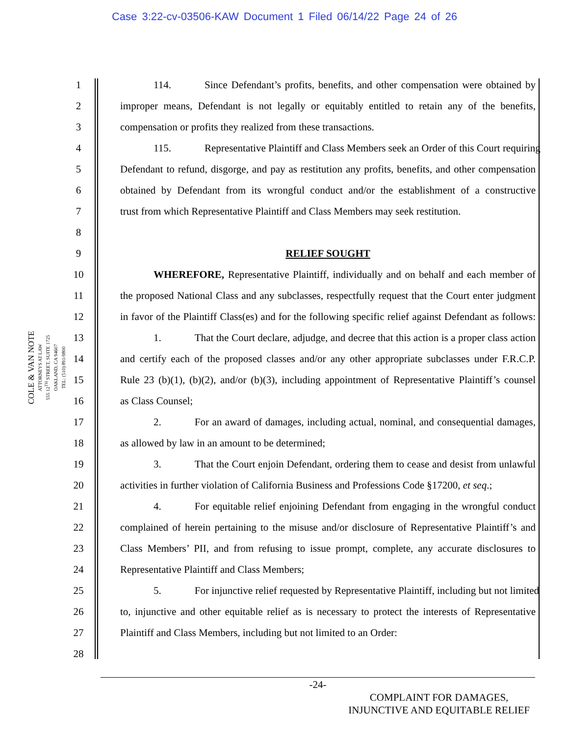Case 3:22-cv-03506-KAW Document 1 Filed 06/14/22 Page 24 of 26
COLE & VAN NOTE
ATTORNEYS AT LAW
555 12<sup>TH</sup> STREET, SUITE 1725
OAKLAND, CA 94607
TEL: (510) 891-9800
1 114. Since Defendant’s profits, benefits, and other compensation were obtained by
2 improper means, Defendant is not legally or equitably entitled to retain any of the benefits,
3 compensation or profits they realized from these transactions.
4 115. Representative Plaintiff and Class Members seek an Order of this Court requiring
5 Defendant to refund, disgorge, and pay as restitution any profits, benefits, and other compensation
6 obtained by Defendant from its wrongful conduct and/or the establishment of a constructive
7 trust from which Representative Plaintiff and Class Members may seek restitution.
8
9 RELIEF SOUGHT
10 WHEREFORE, Representative Plaintiff, individually and on behalf and each member of
11 the proposed National Class and any subclasses, respectfully request that the Court enter judgment
12 in favor of the Plaintiff Class(es) and for the following specific relief against Defendant as follows:
13 1. That the Court declare, adjudge, and decree that this action is a proper class action
14 and certify each of the proposed classes and/or any other appropriate subclasses under F.R.C.P.
15 Rule 23 (b)(1), (b)(2), and/or (b)(3), including appointment of Representative Plaintiff’s counsel
16 as Class Counsel;
17 2. For an award of damages, including actual, nominal, and consequential damages,
18 as allowed by law in an amount to be determined;
19 3. That the Court enjoin Defendant, ordering them to cease and desist from unlawful
20 activities in further violation of California Business and Professions Code §17200, et seq.;
21 4. For equitable relief enjoining Defendant from engaging in the wrongful conduct
22 complained of herein pertaining to the misuse and/or disclosure of Representative Plaintiff’s and
23 Class Members’ PII, and from refusing to issue prompt, complete, any accurate disclosures to
24 Representative Plaintiff and Class Members;
25 5. For injunctive relief requested by Representative Plaintiff, including but not limited
26 to, injunctive and other equitable relief as is necessary to protect the interests of Representative
27 Plaintiff and Class Members, including but not limited to an Order:
28
-24-
COMPLAINT FOR DAMAGES,
INJUNCTIVE AND EQUITABLE RELIEF